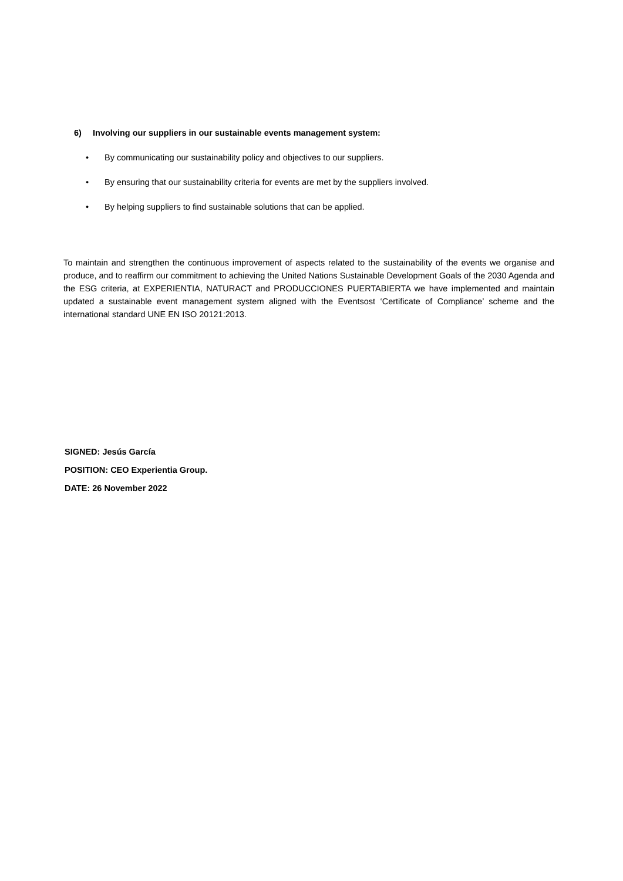6) Involving our suppliers in our sustainable events management system:
• By communicating our sustainability policy and objectives to our suppliers.
• By ensuring that our sustainability criteria for events are met by the suppliers involved.
• By helping suppliers to find sustainable solutions that can be applied.
To maintain and strengthen the continuous improvement of aspects related to the sustainability of the events we organise and produce, and to reaffirm our commitment to achieving the United Nations Sustainable Development Goals of the 2030 Agenda and the ESG criteria, at EXPERIENTIA, NATURACT and PRODUCCIONES PUERTABIERTA we have implemented and maintain updated a sustainable event management system aligned with the Eventsost ‘Certificate of Compliance’ scheme and the international standard UNE EN ISO 20121:2013.
SIGNED: Jesús García
POSITION: CEO Experientia Group.
DATE: 26 November 2022